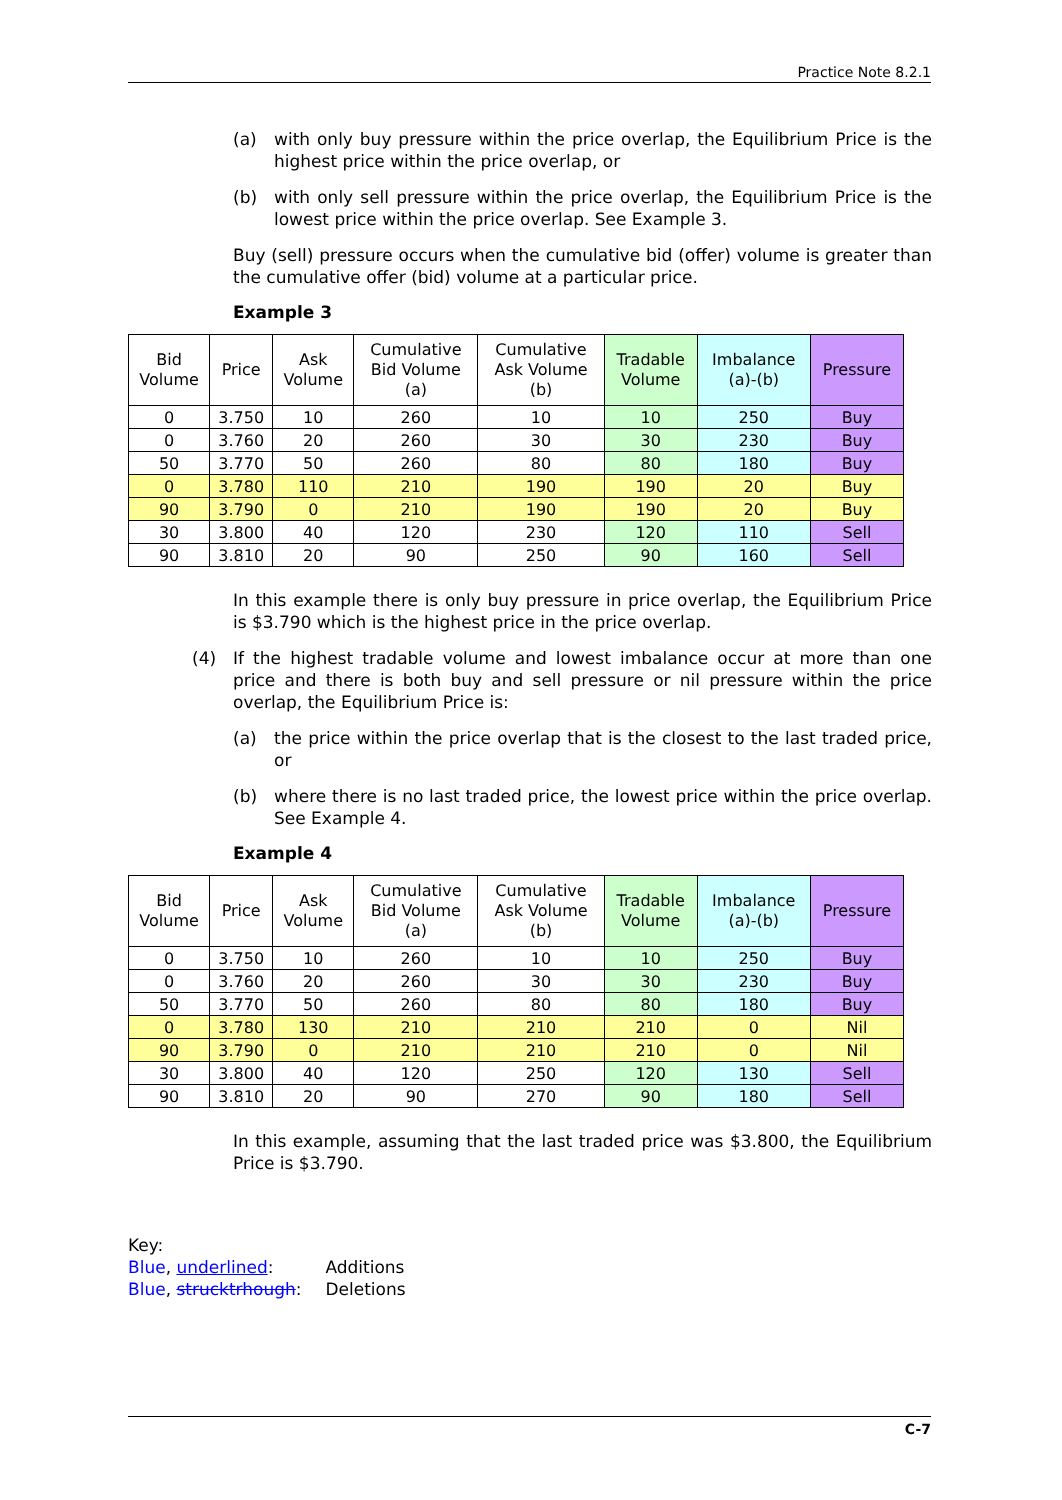Practice Note 8.2.1
(a) with only buy pressure within the price overlap, the Equilibrium Price is the highest price within the price overlap, or
(b) with only sell pressure within the price overlap, the Equilibrium Price is the lowest price within the price overlap. See Example 3.
Buy (sell) pressure occurs when the cumulative bid (offer) volume is greater than the cumulative offer (bid) volume at a particular price.
Example 3
| Bid Volume | Price | Ask Volume | Cumulative Bid Volume (a) | Cumulative Ask Volume (b) | Tradable Volume | Imbalance (a)-(b) | Pressure |
| --- | --- | --- | --- | --- | --- | --- | --- |
| 0 | 3.750 | 10 | 260 | 10 | 10 | 250 | Buy |
| 0 | 3.760 | 20 | 260 | 30 | 30 | 230 | Buy |
| 50 | 3.770 | 50 | 260 | 80 | 80 | 180 | Buy |
| 0 | 3.780 | 110 | 210 | 190 | 190 | 20 | Buy |
| 90 | 3.790 | 0 | 210 | 190 | 190 | 20 | Buy |
| 30 | 3.800 | 40 | 120 | 230 | 120 | 110 | Sell |
| 90 | 3.810 | 20 | 90 | 250 | 90 | 160 | Sell |
In this example there is only buy pressure in price overlap, the Equilibrium Price is $3.790 which is the highest price in the price overlap.
(4) If the highest tradable volume and lowest imbalance occur at more than one price and there is both buy and sell pressure or nil pressure within the price overlap, the Equilibrium Price is:
(a) the price within the price overlap that is the closest to the last traded price, or
(b) where there is no last traded price, the lowest price within the price overlap. See Example 4.
Example 4
| Bid Volume | Price | Ask Volume | Cumulative Bid Volume (a) | Cumulative Ask Volume (b) | Tradable Volume | Imbalance (a)-(b) | Pressure |
| --- | --- | --- | --- | --- | --- | --- | --- |
| 0 | 3.750 | 10 | 260 | 10 | 10 | 250 | Buy |
| 0 | 3.760 | 20 | 260 | 30 | 30 | 230 | Buy |
| 50 | 3.770 | 50 | 260 | 80 | 80 | 180 | Buy |
| 0 | 3.780 | 130 | 210 | 210 | 210 | 0 | Nil |
| 90 | 3.790 | 0 | 210 | 210 | 210 | 0 | Nil |
| 30 | 3.800 | 40 | 120 | 250 | 120 | 130 | Sell |
| 90 | 3.810 | 20 | 90 | 270 | 90 | 180 | Sell |
In this example, assuming that the last traded price was $3.800, the Equilibrium Price is $3.790.
Key:
Blue, underlined: Additions
Blue, strucktrhough: Deletions
C-7